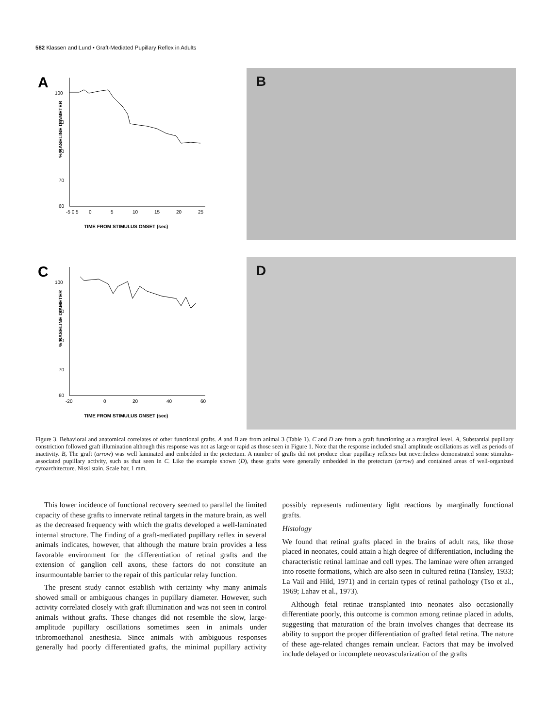582 Klassen and Lund • Graft-Mediated Pupillary Reflex in Adults
A
% BASELINE DIAMETER
100
90
80
70
60
-5 0 5
0
5
10
15
20
25
TIME FROM STIMULUS ONSET (sec)
B
C
% BASELINE DIAMETER
100
90
80
70
60
-20
0
20
40
60
TIME FROM STIMULUS ONSET (sec)
D
Figure 3. Behavioral and anatomical correlates of other functional grafts. A and B are from animal 3 (Table 1). C and D are from a graft functioning at a marginal level. A, Substantial pupillary constriction followed graft illumination although this response was not as large or rapid as those seen in Figure 1. Note that the response included small amplitude oscillations as well as periods of inactivity. B, The graft (arrow) was well laminated and embedded in the pretectum. A number of grafts did not produce clear pupillary reflexes but nevertheless demonstrated some stimulus-associated pupillary activity, such as that seen in C. Like the example shown (D), these grafts were generally embedded in the pretectum (arrow) and contained areas of well-organized cytoarchitecture. Nissl stain. Scale bar, 1 mm.
This lower incidence of functional recovery seemed to parallel the limited capacity of these grafts to innervate retinal targets in the mature brain, as well as the decreased frequency with which the grafts developed a well-laminated internal structure. The finding of a graft-mediated pupillary reflex in several animals indicates, however, that although the mature brain provides a less favorable environment for the differentiation of retinal grafts and the extension of ganglion cell axons, these factors do not constitute an insurmountable barrier to the repair of this particular relay function.
The present study cannot establish with certainty why many animals showed small or ambiguous changes in pupillary diameter. However, such activity correlated closely with graft illumination and was not seen in control animals without grafts. These changes did not resemble the slow, large-amplitude pupillary oscillations sometimes seen in animals under tribromoethanol anesthesia. Since animals with ambiguous responses generally had poorly differentiated grafts, the minimal pupillary activity possibly represents rudimentary light reactions by marginally functional grafts.
Histology
We found that retinal grafts placed in the brains of adult rats, like those placed in neonates, could attain a high degree of differentiation, including the characteristic retinal laminae and cell types. The laminae were often arranged into rosette formations, which are also seen in cultured retina (Tansley, 1933; La Vail and Hild, 1971) and in certain types of retinal pathology (Tso et al., 1969; Lahav et al., 1973).
Although fetal retinae transplanted into neonates also occasionally differentiate poorly, this outcome is common among retinae placed in adults, suggesting that maturation of the brain involves changes that decrease its ability to support the proper differentiation of grafted fetal retina. The nature of these age-related changes remain unclear. Factors that may be involved include delayed or incomplete neovascularization of the grafts